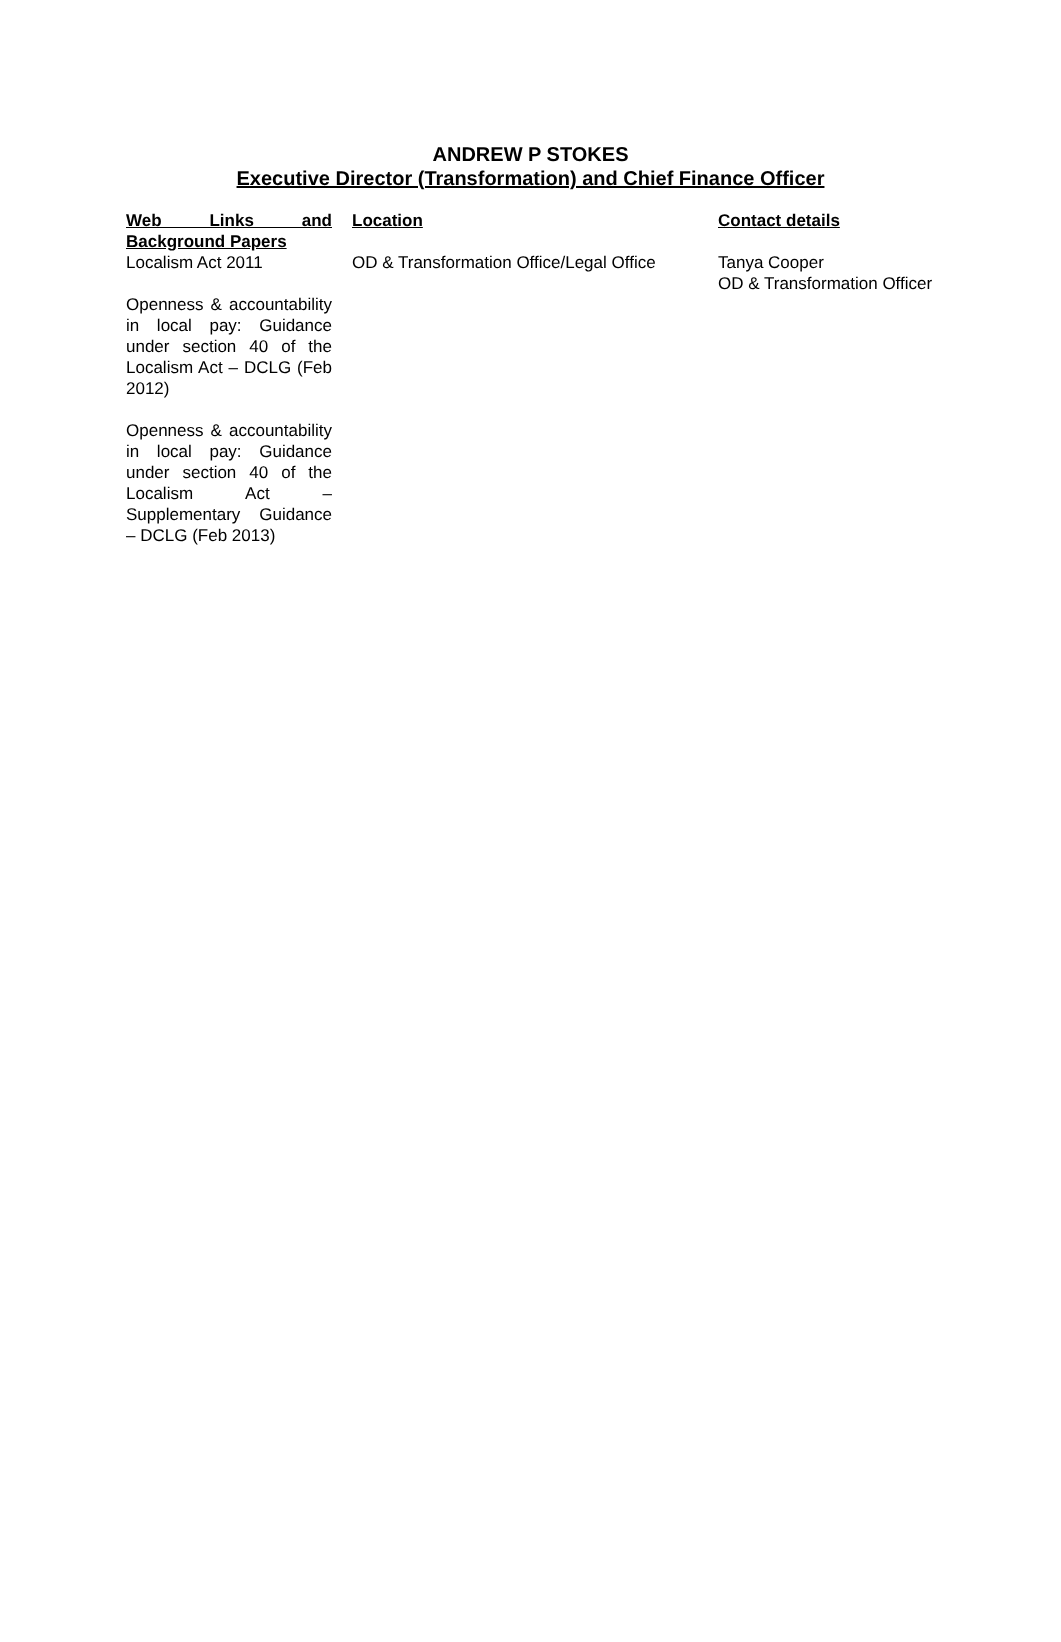ANDREW P STOKES
Executive Director (Transformation) and Chief Finance Officer
| Web Links and Background Papers | Location | Contact details |
| --- | --- | --- |
| Localism Act 2011 Openness & accountability in local pay: Guidance under section 40 of the Localism Act – DCLG (Feb 2012) Openness & accountability in local pay: Guidance under section 40 of the Localism Act – Supplementary Guidance – DCLG (Feb 2013) | OD & Transformation Office/Legal Office | Tanya Cooper OD & Transformation Officer |